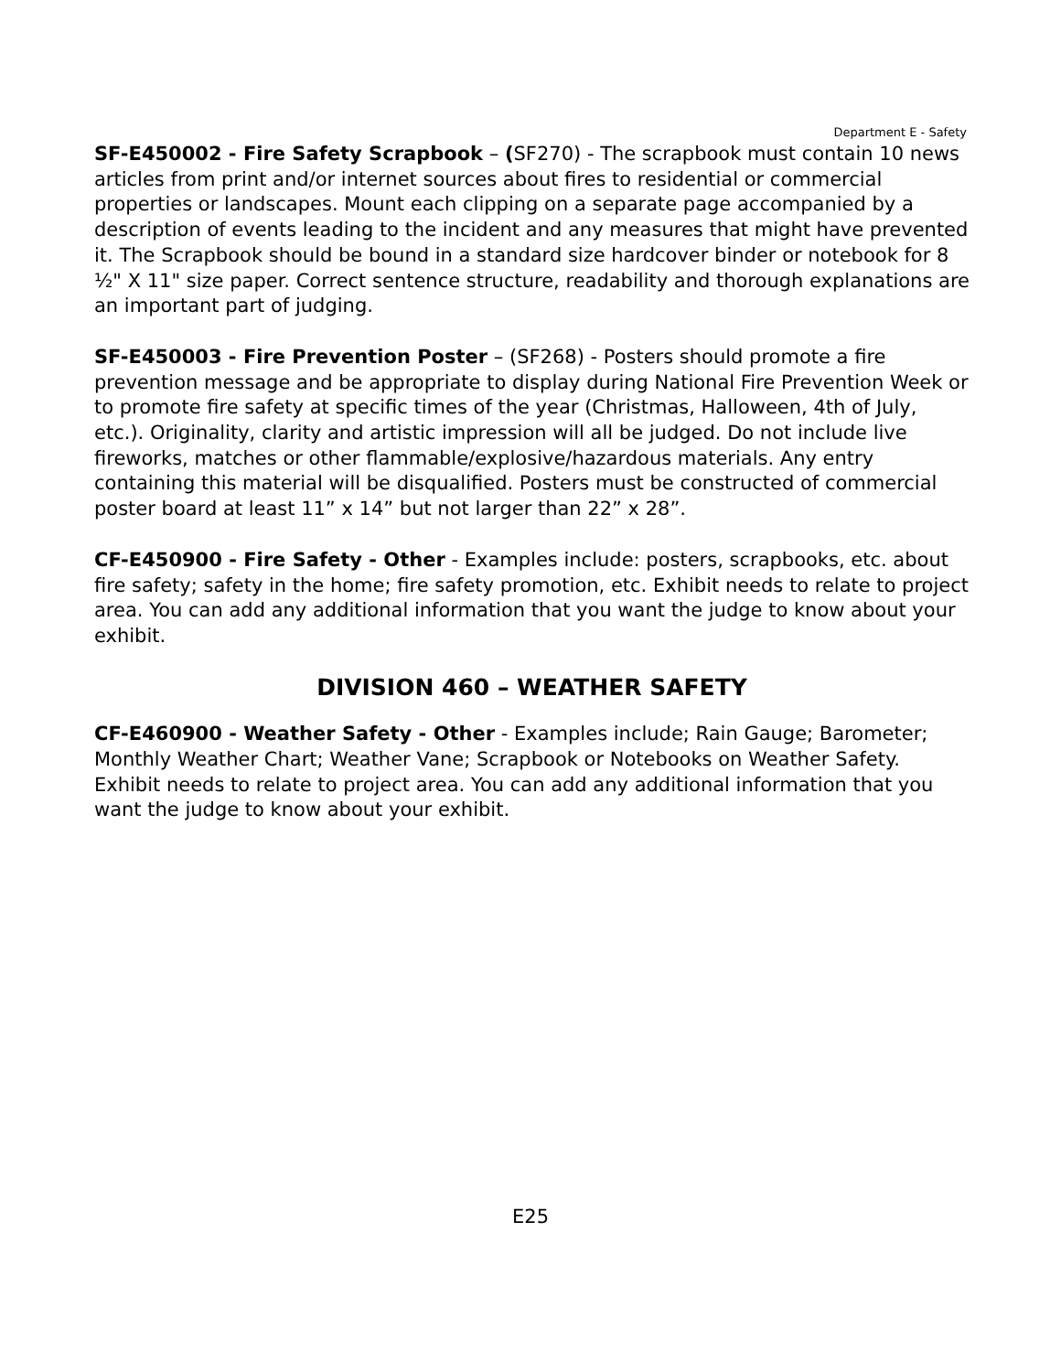Department E - Safety
SF-E450002 - Fire Safety Scrapbook – (SF270) - The scrapbook must contain 10 news articles from print and/or internet sources about fires to residential or commercial properties or landscapes. Mount each clipping on a separate page accompanied by a description of events leading to the incident and any measures that might have prevented it. The Scrapbook should be bound in a standard size hardcover binder or notebook for 8 ½" X 11" size paper. Correct sentence structure, readability and thorough explanations are an important part of judging.
SF-E450003 - Fire Prevention Poster – (SF268) - Posters should promote a fire prevention message and be appropriate to display during National Fire Prevention Week or to promote fire safety at specific times of the year (Christmas, Halloween, 4th of July, etc.). Originality, clarity and artistic impression will all be judged. Do not include live fireworks, matches or other flammable/explosive/hazardous materials. Any entry containing this material will be disqualified. Posters must be constructed of commercial poster board at least 11” x 14” but not larger than 22” x 28”.
CF-E450900 - Fire Safety - Other - Examples include: posters, scrapbooks, etc. about fire safety; safety in the home; fire safety promotion, etc. Exhibit needs to relate to project area. You can add any additional information that you want the judge to know about your exhibit.
DIVISION 460 – WEATHER SAFETY
CF-E460900 - Weather Safety - Other - Examples include; Rain Gauge; Barometer; Monthly Weather Chart; Weather Vane; Scrapbook or Notebooks on Weather Safety. Exhibit needs to relate to project area. You can add any additional information that you want the judge to know about your exhibit.
E25